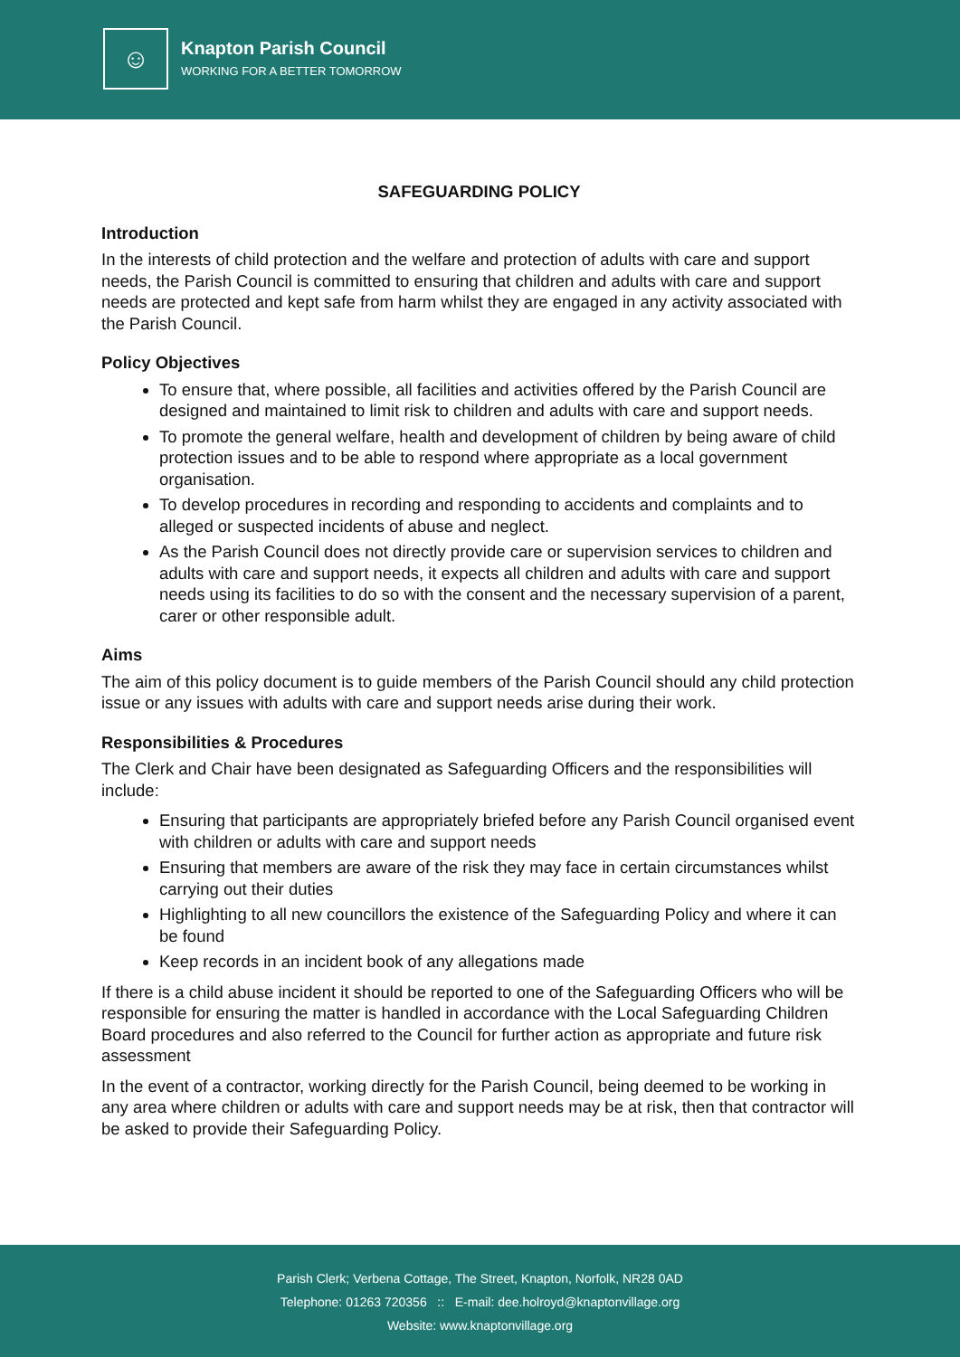☺
Knapton Parish Council
WORKING FOR A BETTER TOMORROW
SAFEGUARDING POLICY
Introduction
In the interests of child protection and the welfare and protection of adults with care and support needs, the Parish Council is committed to ensuring that children and adults with care and support needs are protected and kept safe from harm whilst they are engaged in any activity associated with the Parish Council.
Policy Objectives
To ensure that, where possible, all facilities and activities offered by the Parish Council are designed and maintained to limit risk to children and adults with care and support needs.
To promote the general welfare, health and development of children by being aware of child protection issues and to be able to respond where appropriate as a local government organisation.
To develop procedures in recording and responding to accidents and complaints and to alleged or suspected incidents of abuse and neglect.
As the Parish Council does not directly provide care or supervision services to children and adults with care and support needs, it expects all children and adults with care and support needs using its facilities to do so with the consent and the necessary supervision of a parent, carer or other responsible adult.
Aims
The aim of this policy document is to guide members of the Parish Council should any child protection issue or any issues with adults with care and support needs arise during their work.
Responsibilities & Procedures
The Clerk and Chair have been designated as Safeguarding Officers and the responsibilities will include:
Ensuring that participants are appropriately briefed before any Parish Council organised event with children or adults with care and support needs
Ensuring that members are aware of the risk they may face in certain circumstances whilst carrying out their duties
Highlighting to all new councillors the existence of the Safeguarding Policy and where it can be found
Keep records in an incident book of any allegations made
If there is a child abuse incident it should be reported to one of the Safeguarding Officers who will be responsible for ensuring the matter is handled in accordance with the Local Safeguarding Children Board procedures and also referred to the Council for further action as appropriate and future risk assessment
In the event of a contractor, working directly for the Parish Council, being deemed to be working in any area where children or adults with care and support needs may be at risk, then that contractor will be asked to provide their Safeguarding Policy.
Parish Clerk; Verbena Cottage, The Street, Knapton, Norfolk, NR28 0AD
Telephone: 01263 720356 :: E-mail: dee.holroyd@knaptonvillage.org
Website: www.knaptonvillage.org